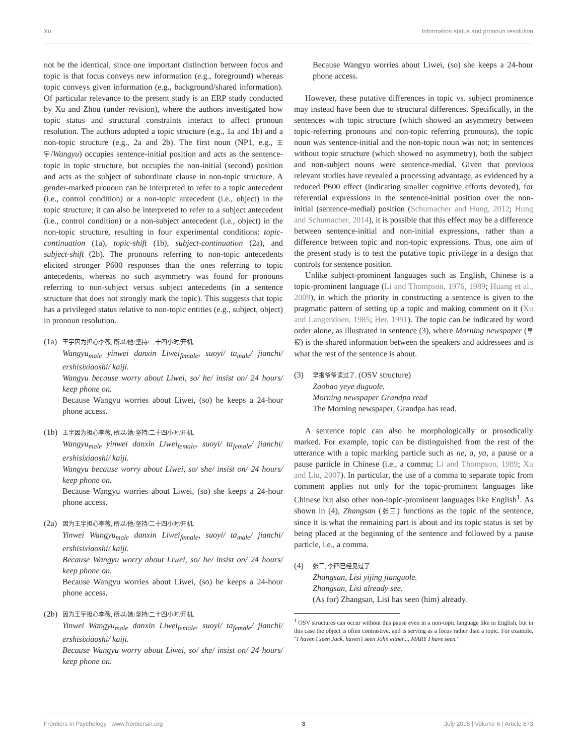Xu Information status and pronoun resolution
not be the identical, since one important distinction between focus and topic is that focus conveys new information (e.g., foreground) whereas topic conveys given information (e.g., background/shared information). Of particular relevance to the present study is an ERP study conducted by Xu and Zhou (under revision), where the authors investigated how topic status and structural constraints interact to affect pronoun resolution. The authors adopted a topic structure (e.g., 1a and 1b) and a non-topic structure (e.g., 2a and 2b). The first noun (NP1, e.g., 王宇/Wangyu) occupies sentence-initial position and acts as the sentence-topic in topic structure, but occupies the non-initial (second) position and acts as the subject of subordinate clause in non-topic structure. A gender-marked pronoun can be interpreted to refer to a topic antecedent (i.e., control condition) or a non-topic antecedent (i.e., object) in the topic structure; it can also be interpreted to refer to a subject antecedent (i.e., control condition) or a non-subject antecedent (i.e., object) in the non-topic structure, resulting in four experimental conditions: topic-continuation (1a), topic-shift (1b), subject-continuation (2a), and subject-shift (2b). The pronouns referring to non-topic antecedents elicited stronger P600 responses than the ones referring to topic antecedents, whereas no such asymmetry was found for pronouns referring to non-subject versus subject antecedents (in a sentence structure that does not strongly mark the topic). This suggests that topic has a privileged status relative to non-topic entities (e.g., subject, object) in pronoun resolution.
(1a)
王宇因为担心李薇, 所以/他/坚持/二十四小时/开机.
Wangyu<sub>male</sub> yinwei danxin Liwei<sub>female</sub>, suoyi/ ta<sub>male</sub>/ jianchi/ ershisixiaoshi/ kaiji.
Wangyu because worry about Liwei, so/ he/ insist on/ 24 hours/ keep phone on.
Because Wangyu worries about Liwei, (so) he keeps a 24-hour phone access.
(1b)
王宇因为担心李薇, 所以/她/坚持/二十四小时/开机.
Wangyu<sub>male</sub> yinwei danxin Liwei<sub>female</sub>, suoyi/ ta<sub>female</sub>/ jianchi/ ershisixiaoshi/ kaiji.
Wangyu because worry about Liwei, so/ she/ insist on/ 24 hours/ keep phone on.
Because Wangyu worries about Liwei, (so) she keeps a 24-hour phone access.
(2a)
因为王宇担心李薇, 所以/他/坚持/二十四小时/开机.
Yinwei Wangyu<sub>male</sub> danxin Liwei<sub>female</sub>, suoyi/ ta<sub>male</sub>/ jianchi/ ershisixiaoshi/ kaiji.
Because Wangyu worry about Liwei, so/ he/ insist on/ 24 hours/ keep phone on.
Because Wangyu worries about Liwei, (so) he keeps a 24-hour phone access.
(2b)
因为王宇担心李薇, 所以/她/坚持/二十四小时/开机.
Yinwei Wangyu<sub>male</sub> danxin Liwei<sub>female</sub>, suoyi/ ta<sub>female</sub>/ jianchi/ ershisixiaoshi/ kaiji.
Because Wangyu worry about Liwei, so/ she/ insist on/ 24 hours/ keep phone on.
Because Wangyu worries about Liwei, (so) she keeps a 24-hour phone access.
However, these putative differences in topic vs. subject prominence may instead have been due to structural differences. Specifically, in the sentences with topic structure (which showed an asymmetry between topic-referring pronouns and non-topic referring pronouns), the topic noun was sentence-initial and the non-topic noun was not; in sentences without topic structure (which showed no asymmetry), both the subject and non-subject nouns were sentence-medial. Given that previous relevant studies have revealed a processing advantage, as evidenced by a reduced P600 effect (indicating smaller cognitive efforts devoted), for referential expressions in the sentence-initial position over the non-initial (sentence-medial) position (Schumacher and Hung, 2012; Hung and Schumacher, 2014), it is possible that this effect may be a difference between sentence-initial and non-initial expressions, rather than a difference between topic and non-topic expressions. Thus, one aim of the present study is to test the putative topic privilege in a design that controls for sentence position.
Unlike subject-prominent languages such as English, Chinese is a topic-prominent language (Li and Thompson, 1976, 1989; Huang et al., 2009), in which the priority in constructing a sentence is given to the pragmatic pattern of setting up a topic and making comment on it (Xu and Langendoen, 1985; Her, 1991). The topic can be indicated by word order alone, as illustrated in sentence (3), where Morning newspaper (早报) is the shared information between the speakers and addressees and is what the rest of the sentence is about.
(3)
早报爷爷读过了. (OSV structure)
Zaobao yeye duguole.
Morning newspaper Grandpa read
The Morning newspaper, Grandpa has read.
A sentence topic can also be morphologically or prosodically marked. For example, topic can be distinguished from the rest of the utterance with a topic marking particle such as ne, a, ya, a pause or a pause particle in Chinese (i.e., a comma; Li and Thompson, 1989; Xu and Liu, 2007). In particular, the use of a comma to separate topic from comment applies not only for the topic-prominent languages like Chinese but also other non-topic-prominent languages like English<sup>1</sup>. As shown in (4), Zhangsan (张三) functions as the topic of the sentence, since it is what the remaining part is about and its topic status is set by being placed at the beginning of the sentence and followed by a pause particle, i.e., a comma.
(4)
张三, 李四已经见过了.
Zhangsan, Lisi yijing jianguole.
Zhangsan, Lisi already see.
(As for) Zhangsan, Lisi has seen (him) already.
<sup>1</sup> OSV structures can occur without this pause even in a non-topic language like in English, but in this case the object is often contrastive, and is serving as a focus rather than a topic. For example, “I haven’t seen Jack, haven’t seen John either..., MARY I have seen.”
Frontiers in Psychology | www.frontiersin.org 3 July 2015 | Volume 6 | Article 873